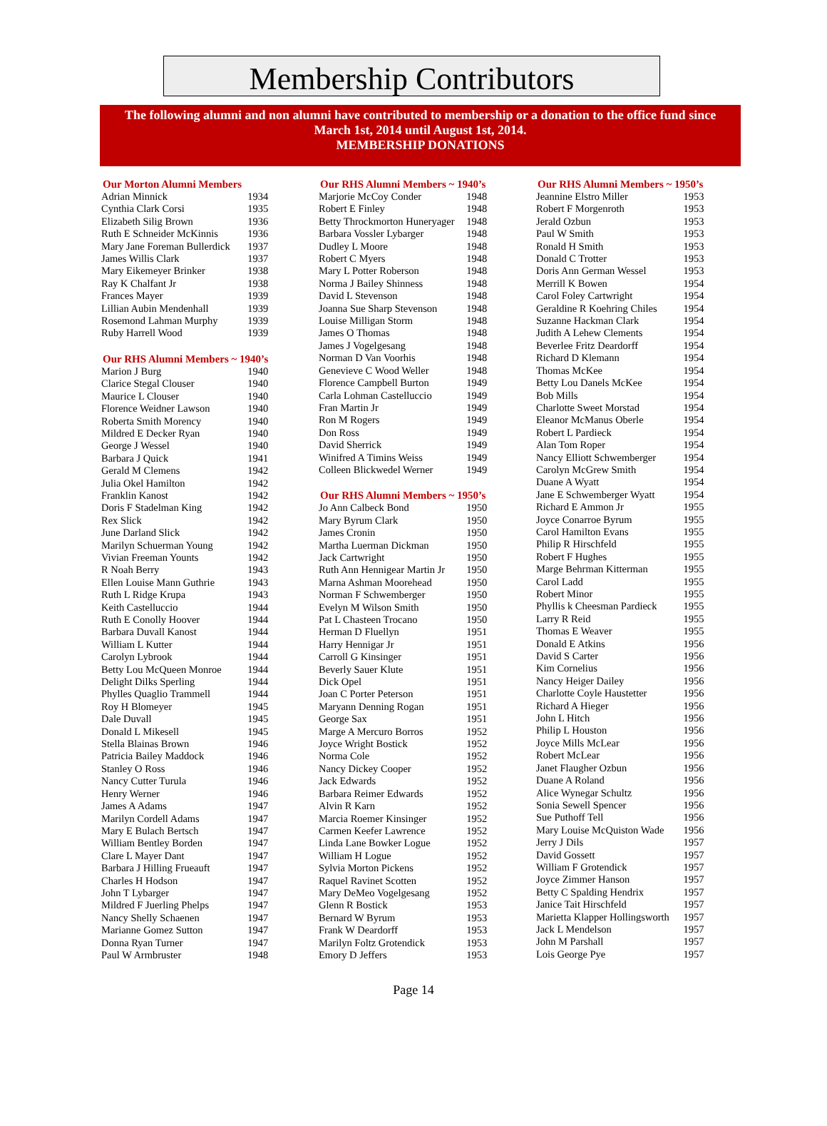Membership Contributors
The following alumni and non alumni have contributed to membership or a donation to the office fund since
March 1st, 2014 until August 1st, 2014.
MEMBERSHIP DONATIONS
| Our Morton Alumni Members | |
| --- | --- |
| Adrian Minnick | 1934 |
| Cynthia Clark Corsi | 1935 |
| Elizabeth Silig Brown | 1936 |
| Ruth E Schneider McKinnis | 1936 |
| Mary Jane Foreman Bullerdick | 1937 |
| James Willis Clark | 1937 |
| Mary Eikemeyer Brinker | 1938 |
| Ray K Chalfant Jr | 1938 |
| Frances Mayer | 1939 |
| Lillian Aubin Mendenhall | 1939 |
| Rosemond Lahman Murphy | 1939 |
| Ruby Harrell Wood | 1939 |
| Our RHS Alumni Members ~ 1940’s | |
| Marion J Burg | 1940 |
| Clarice Stegal Clouser | 1940 |
| Maurice L Clouser | 1940 |
| Florence Weidner Lawson | 1940 |
| Roberta Smith Morency | 1940 |
| Mildred E Decker Ryan | 1940 |
| George J Wessel | 1940 |
| Barbara J Quick | 1941 |
| Gerald M Clemens | 1942 |
| Julia Okel Hamilton | 1942 |
| Franklin Kanost | 1942 |
| Doris F Stadelman King | 1942 |
| Rex Slick | 1942 |
| June Darland Slick | 1942 |
| Marilyn Schuerman Young | 1942 |
| Vivian Freeman Younts | 1942 |
| R Noah Berry | 1943 |
| Ellen Louise Mann Guthrie | 1943 |
| Ruth L Ridge Krupa | 1943 |
| Keith Castelluccio | 1944 |
| Ruth E Conolly Hoover | 1944 |
| Barbara Duvall Kanost | 1944 |
| William L Kutter | 1944 |
| Carolyn Lybrook | 1944 |
| Betty Lou McQueen Monroe | 1944 |
| Delight Dilks Sperling | 1944 |
| Phylles Quaglio Trammell | 1944 |
| Roy H Blomeyer | 1945 |
| Dale Duvall | 1945 |
| Donald L Mikesell | 1945 |
| Stella Blainas Brown | 1946 |
| Patricia Bailey Maddock | 1946 |
| Stanley O Ross | 1946 |
| Nancy Cutter Turula | 1946 |
| Henry Werner | 1946 |
| James A Adams | 1947 |
| Marilyn Cordell Adams | 1947 |
| Mary E Bulach Bertsch | 1947 |
| William Bentley Borden | 1947 |
| Clare L Mayer Dant | 1947 |
| Barbara J Hilling Frueauft | 1947 |
| Charles H Hodson | 1947 |
| John T Lybarger | 1947 |
| Mildred F Juerling Phelps | 1947 |
| Nancy Shelly Schaenen | 1947 |
| Marianne Gomez Sutton | 1947 |
| Donna Ryan Turner | 1947 |
| Paul W Armbruster | 1948 |
| Our RHS Alumni Members ~ 1940’s | |
| --- | --- |
| Marjorie McCoy Conder | 1948 |
| Robert E Finley | 1948 |
| Betty Throckmorton Huneryager | 1948 |
| Barbara Vossler Lybarger | 1948 |
| Dudley L Moore | 1948 |
| Robert C Myers | 1948 |
| Mary L Potter Roberson | 1948 |
| Norma J Bailey Shinness | 1948 |
| David L Stevenson | 1948 |
| Joanna Sue Sharp Stevenson | 1948 |
| Louise Milligan Storm | 1948 |
| James O Thomas | 1948 |
| James J Vogelgesang | 1948 |
| Norman D Van Voorhis | 1948 |
| Genevieve C Wood Weller | 1948 |
| Florence Campbell Burton | 1949 |
| Carla Lohman Castelluccio | 1949 |
| Fran Martin Jr | 1949 |
| Ron M Rogers | 1949 |
| Don Ross | 1949 |
| David Sherrick | 1949 |
| Winifred A Timins Weiss | 1949 |
| Colleen Blickwedel Werner | 1949 |
| Our RHS Alumni Members ~ 1950’s | |
| Jo Ann Calbeck Bond | 1950 |
| Mary Byrum Clark | 1950 |
| James Cronin | 1950 |
| Martha Luerman Dickman | 1950 |
| Jack Cartwright | 1950 |
| Ruth Ann Hennigear Martin Jr | 1950 |
| Marna Ashman Moorehead | 1950 |
| Norman F Schwemberger | 1950 |
| Evelyn M Wilson Smith | 1950 |
| Pat L Chasteen Trocano | 1950 |
| Herman D Fluellyn | 1951 |
| Harry Hennigar Jr | 1951 |
| Carroll G Kinsinger | 1951 |
| Beverly Sauer Klute | 1951 |
| Dick Opel | 1951 |
| Joan C Porter Peterson | 1951 |
| Maryann Denning Rogan | 1951 |
| George Sax | 1951 |
| Marge A Mercuro Borros | 1952 |
| Joyce Wright Bostick | 1952 |
| Norma Cole | 1952 |
| Nancy Dickey Cooper | 1952 |
| Jack Edwards | 1952 |
| Barbara Reimer Edwards | 1952 |
| Alvin R Karn | 1952 |
| Marcia Roemer Kinsinger | 1952 |
| Carmen Keefer Lawrence | 1952 |
| Linda Lane Bowker Logue | 1952 |
| William H Logue | 1952 |
| Sylvia Morton Pickens | 1952 |
| Raquel Ravinet Scotten | 1952 |
| Mary DeMeo Vogelgesang | 1952 |
| Glenn R Bostick | 1953 |
| Bernard W Byrum | 1953 |
| Frank W Deardorff | 1953 |
| Marilyn Foltz Grotendick | 1953 |
| Emory D Jeffers | 1953 |
| Our RHS Alumni Members ~ 1950’s | |
| --- | --- |
| Jeannine Elstro Miller | 1953 |
| Robert F Morgenroth | 1953 |
| Jerald Ozbun | 1953 |
| Paul W Smith | 1953 |
| Ronald H Smith | 1953 |
| Donald C Trotter | 1953 |
| Doris Ann German Wessel | 1953 |
| Merrill K Bowen | 1954 |
| Carol Foley Cartwright | 1954 |
| Geraldine R Koehring Chiles | 1954 |
| Suzanne Hackman Clark | 1954 |
| Judith A Lehew Clements | 1954 |
| Beverlee Fritz Deardorff | 1954 |
| Richard D Klemann | 1954 |
| Thomas McKee | 1954 |
| Betty Lou Danels McKee | 1954 |
| Bob Mills | 1954 |
| Charlotte Sweet Morstad | 1954 |
| Eleanor McManus Oberle | 1954 |
| Robert L Pardieck | 1954 |
| Alan Tom Roper | 1954 |
| Nancy Elliott Schwemberger | 1954 |
| Carolyn McGrew Smith | 1954 |
| Duane A Wyatt | 1954 |
| Jane E Schwemberger Wyatt | 1954 |
| Richard E Ammon Jr | 1955 |
| Joyce Conarroe Byrum | 1955 |
| Carol Hamilton Evans | 1955 |
| Philip R Hirschfeld | 1955 |
| Robert F Hughes | 1955 |
| Marge Behrman Kitterman | 1955 |
| Carol Ladd | 1955 |
| Robert Minor | 1955 |
| Phyllis k Cheesman Pardieck | 1955 |
| Larry R Reid | 1955 |
| Thomas E Weaver | 1955 |
| Donald E Atkins | 1956 |
| David S Carter | 1956 |
| Kim Cornelius | 1956 |
| Nancy Heiger Dailey | 1956 |
| Charlotte Coyle Haustetter | 1956 |
| Richard A Hieger | 1956 |
| John L Hitch | 1956 |
| Philip L Houston | 1956 |
| Joyce Mills McLear | 1956 |
| Robert McLear | 1956 |
| Janet Flaugher Ozbun | 1956 |
| Duane A Roland | 1956 |
| Alice Wynegar Schultz | 1956 |
| Sonia Sewell Spencer | 1956 |
| Sue Puthoff Tell | 1956 |
| Mary Louise McQuiston Wade | 1956 |
| Jerry J Dils | 1957 |
| David Gossett | 1957 |
| William F Grotendick | 1957 |
| Joyce Zimmer Hanson | 1957 |
| Betty C Spalding Hendrix | 1957 |
| Janice Tait Hirschfeld | 1957 |
| Marietta Klapper Hollingsworth | 1957 |
| Jack L Mendelson | 1957 |
| John M Parshall | 1957 |
| Lois George Pye | 1957 |
Page 14